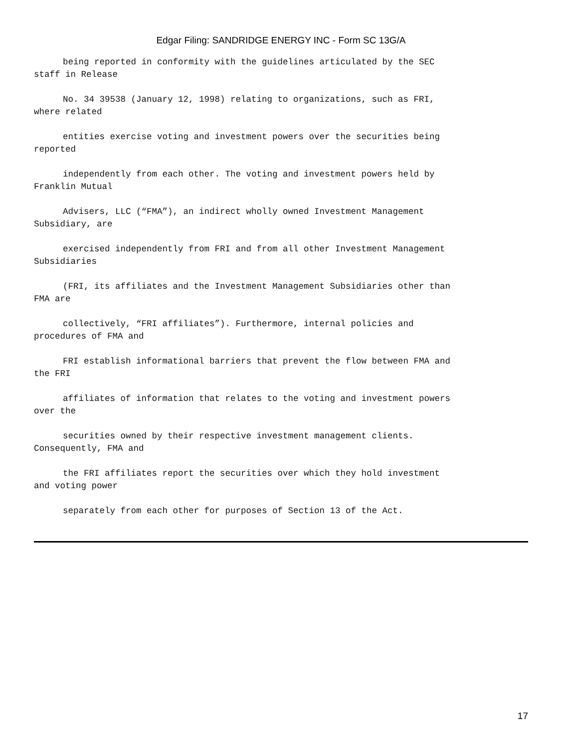Edgar Filing: SANDRIDGE ENERGY INC - Form SC 13G/A
being reported in conformity with the guidelines articulated by the SEC
staff in Release
No. 34 39538 (January 12, 1998) relating to organizations, such as FRI,
where related
entities exercise voting and investment powers over the securities being
reported
independently from each other. The voting and investment powers held by
Franklin Mutual
Advisers, LLC (“FMA”), an indirect wholly owned Investment Management
Subsidiary, are
exercised independently from FRI and from all other Investment Management
Subsidiaries
(FRI, its affiliates and the Investment Management Subsidiaries other than
FMA are
collectively, “FRI affiliates”). Furthermore, internal policies and
procedures of FMA and
FRI establish informational barriers that prevent the flow between FMA and
the FRI
affiliates of information that relates to the voting and investment powers
over the
securities owned by their respective investment management clients.
Consequently, FMA and
the FRI affiliates report the securities over which they hold investment
and voting power
separately from each other for purposes of Section 13 of the Act.
17